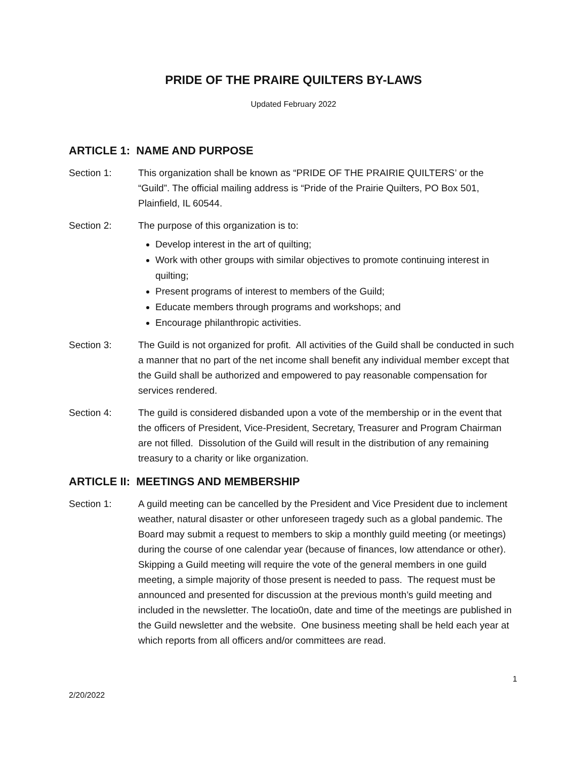PRIDE OF THE PRAIRE QUILTERS BY-LAWS
Updated February 2022
ARTICLE 1: NAME AND PURPOSE
Section 1: This organization shall be known as “PRIDE OF THE PRAIRIE QUILTERS’ or the “Guild”. The official mailing address is “Pride of the Prairie Quilters, PO Box 501, Plainfield, IL 60544.
Section 2: The purpose of this organization is to:
Develop interest in the art of quilting;
Work with other groups with similar objectives to promote continuing interest in quilting;
Present programs of interest to members of the Guild;
Educate members through programs and workshops; and
Encourage philanthropic activities.
Section 3: The Guild is not organized for profit. All activities of the Guild shall be conducted in such a manner that no part of the net income shall benefit any individual member except that the Guild shall be authorized and empowered to pay reasonable compensation for services rendered.
Section 4: The guild is considered disbanded upon a vote of the membership or in the event that the officers of President, Vice-President, Secretary, Treasurer and Program Chairman are not filled. Dissolution of the Guild will result in the distribution of any remaining treasury to a charity or like organization.
ARTICLE II: MEETINGS AND MEMBERSHIP
Section 1: A guild meeting can be cancelled by the President and Vice President due to inclement weather, natural disaster or other unforeseen tragedy such as a global pandemic. The Board may submit a request to members to skip a monthly guild meeting (or meetings) during the course of one calendar year (because of finances, low attendance or other). Skipping a Guild meeting will require the vote of the general members in one guild meeting, a simple majority of those present is needed to pass. The request must be announced and presented for discussion at the previous month’s guild meeting and included in the newsletter. The locatio0n, date and time of the meetings are published in the Guild newsletter and the website. One business meeting shall be held each year at which reports from all officers and/or committees are read.
1
2/20/2022